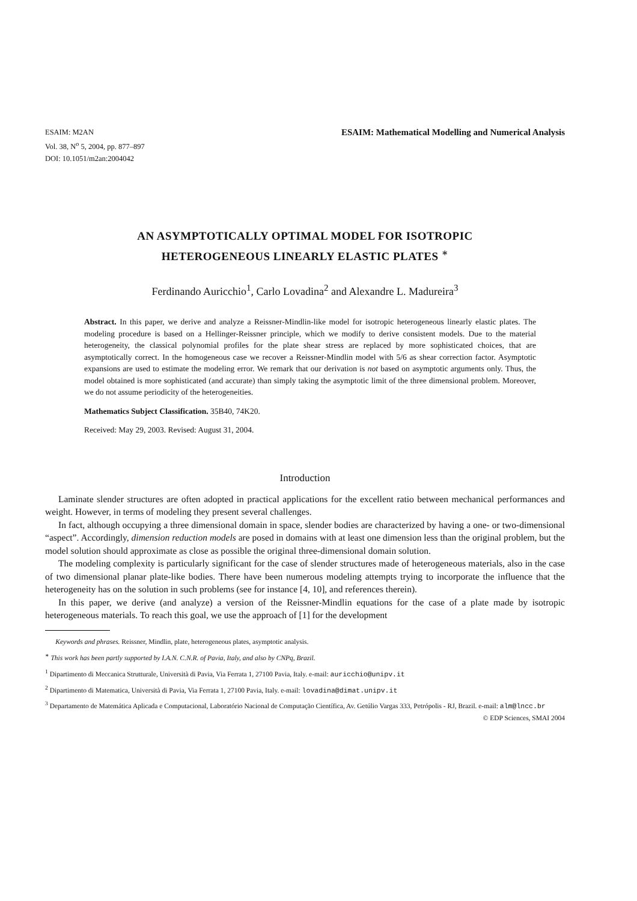ESAIM: M2AN
Vol. 38, N<sup>o</sup> 5, 2004, pp. 877–897
DOI: 10.1051/m2an:2004042
ESAIM: Mathematical Modelling and Numerical Analysis
AN ASYMPTOTICALLY OPTIMAL MODEL FOR ISOTROPIC
HETEROGENEOUS LINEARLY ELASTIC PLATES <sup>∗</sup>
Ferdinando Auricchio<sup>1</sup>, Carlo Lovadina<sup>2</sup> and Alexandre L. Madureira<sup>3</sup>
Abstract. In this paper, we derive and analyze a Reissner-Mindlin-like model for isotropic heterogeneous linearly elastic plates. The modeling procedure is based on a Hellinger-Reissner principle, which we modify to derive consistent models. Due to the material heterogeneity, the classical polynomial profiles for the plate shear stress are replaced by more sophisticated choices, that are asymptotically correct. In the homogeneous case we recover a Reissner-Mindlin model with 5/6 as shear correction factor. Asymptotic expansions are used to estimate the modeling error. We remark that our derivation is not based on asymptotic arguments only. Thus, the model obtained is more sophisticated (and accurate) than simply taking the asymptotic limit of the three dimensional problem. Moreover, we do not assume periodicity of the heterogeneities.
Mathematics Subject Classification. 35B40, 74K20.
Received: May 29, 2003. Revised: August 31, 2004.
Introduction
Laminate slender structures are often adopted in practical applications for the excellent ratio between mechanical performances and weight. However, in terms of modeling they present several challenges.
In fact, although occupying a three dimensional domain in space, slender bodies are characterized by having a one- or two-dimensional “aspect”. Accordingly, dimension reduction models are posed in domains with at least one dimension less than the original problem, but the model solution should approximate as close as possible the original three-dimensional domain solution.
The modeling complexity is particularly significant for the case of slender structures made of heterogeneous materials, also in the case of two dimensional planar plate-like bodies. There have been numerous modeling attempts trying to incorporate the influence that the heterogeneity has on the solution in such problems (see for instance [4, 10], and references therein).
In this paper, we derive (and analyze) a version of the Reissner-Mindlin equations for the case of a plate made by isotropic heterogeneous materials. To reach this goal, we use the approach of [1] for the development
Keywords and phrases. Reissner, Mindlin, plate, heterogeneous plates, asymptotic analysis.
<sup>∗</sup> This work has been partly supported by I.A.N. C.N.R. of Pavia, Italy, and also by CNPq, Brazil.
<sup>1</sup> Dipartimento di Meccanica Strutturale, Università di Pavia, Via Ferrata 1, 27100 Pavia, Italy. e-mail: auricchio@unipv.it
<sup>2</sup> Dipartimento di Matematica, Università di Pavia, Via Ferrata 1, 27100 Pavia, Italy. e-mail: lovadina@dimat.unipv.it
<sup>3</sup> Departamento de Matemática Aplicada e Computacional, Laboratório Nacional de Computação Científica, Av. Getúlio Vargas 333, Petrópolis - RJ, Brazil. e-mail: alm@lncc.br
© EDP Sciences, SMAI 2004